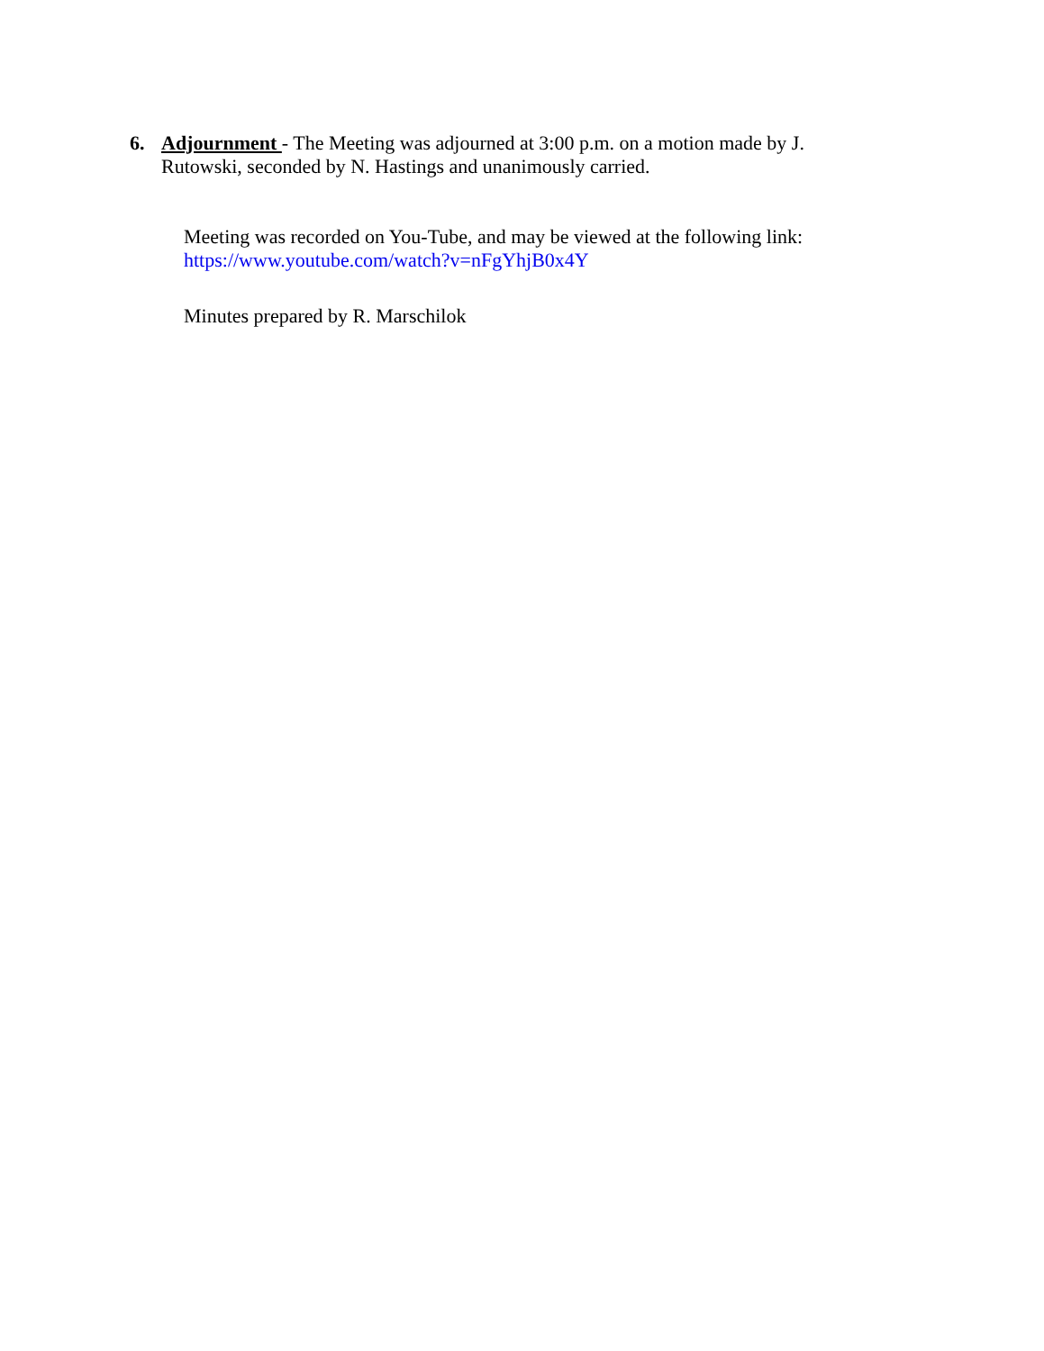6. Adjournment - The Meeting was adjourned at 3:00 p.m. on a motion made by J. Rutowski, seconded by N. Hastings and unanimously carried.
Meeting was recorded on You-Tube, and may be viewed at the following link:
https://www.youtube.com/watch?v=nFgYhjB0x4Y
Minutes prepared by R. Marschilok